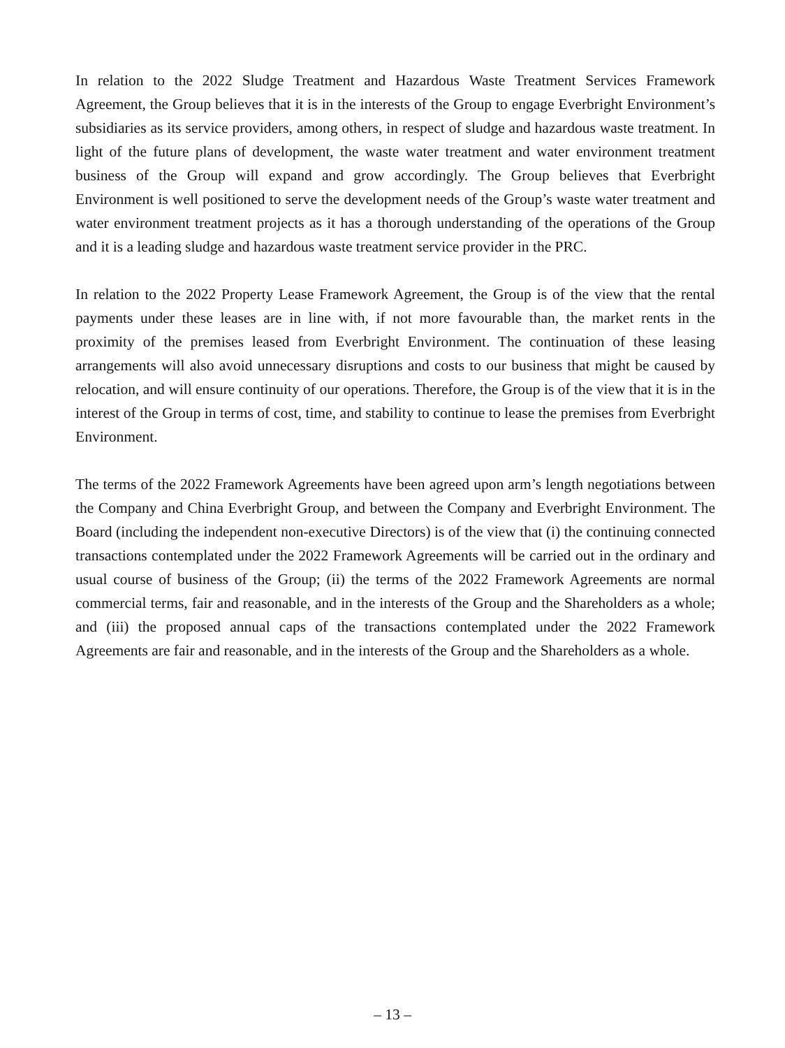In relation to the 2022 Sludge Treatment and Hazardous Waste Treatment Services Framework Agreement, the Group believes that it is in the interests of the Group to engage Everbright Environment’s subsidiaries as its service providers, among others, in respect of sludge and hazardous waste treatment. In light of the future plans of development, the waste water treatment and water environment treatment business of the Group will expand and grow accordingly. The Group believes that Everbright Environment is well positioned to serve the development needs of the Group’s waste water treatment and water environment treatment projects as it has a thorough understanding of the operations of the Group and it is a leading sludge and hazardous waste treatment service provider in the PRC.
In relation to the 2022 Property Lease Framework Agreement, the Group is of the view that the rental payments under these leases are in line with, if not more favourable than, the market rents in the proximity of the premises leased from Everbright Environment. The continuation of these leasing arrangements will also avoid unnecessary disruptions and costs to our business that might be caused by relocation, and will ensure continuity of our operations. Therefore, the Group is of the view that it is in the interest of the Group in terms of cost, time, and stability to continue to lease the premises from Everbright Environment.
The terms of the 2022 Framework Agreements have been agreed upon arm’s length negotiations between the Company and China Everbright Group, and between the Company and Everbright Environment. The Board (including the independent non-executive Directors) is of the view that (i) the continuing connected transactions contemplated under the 2022 Framework Agreements will be carried out in the ordinary and usual course of business of the Group; (ii) the terms of the 2022 Framework Agreements are normal commercial terms, fair and reasonable, and in the interests of the Group and the Shareholders as a whole; and (iii) the proposed annual caps of the transactions contemplated under the 2022 Framework Agreements are fair and reasonable, and in the interests of the Group and the Shareholders as a whole.
– 13 –